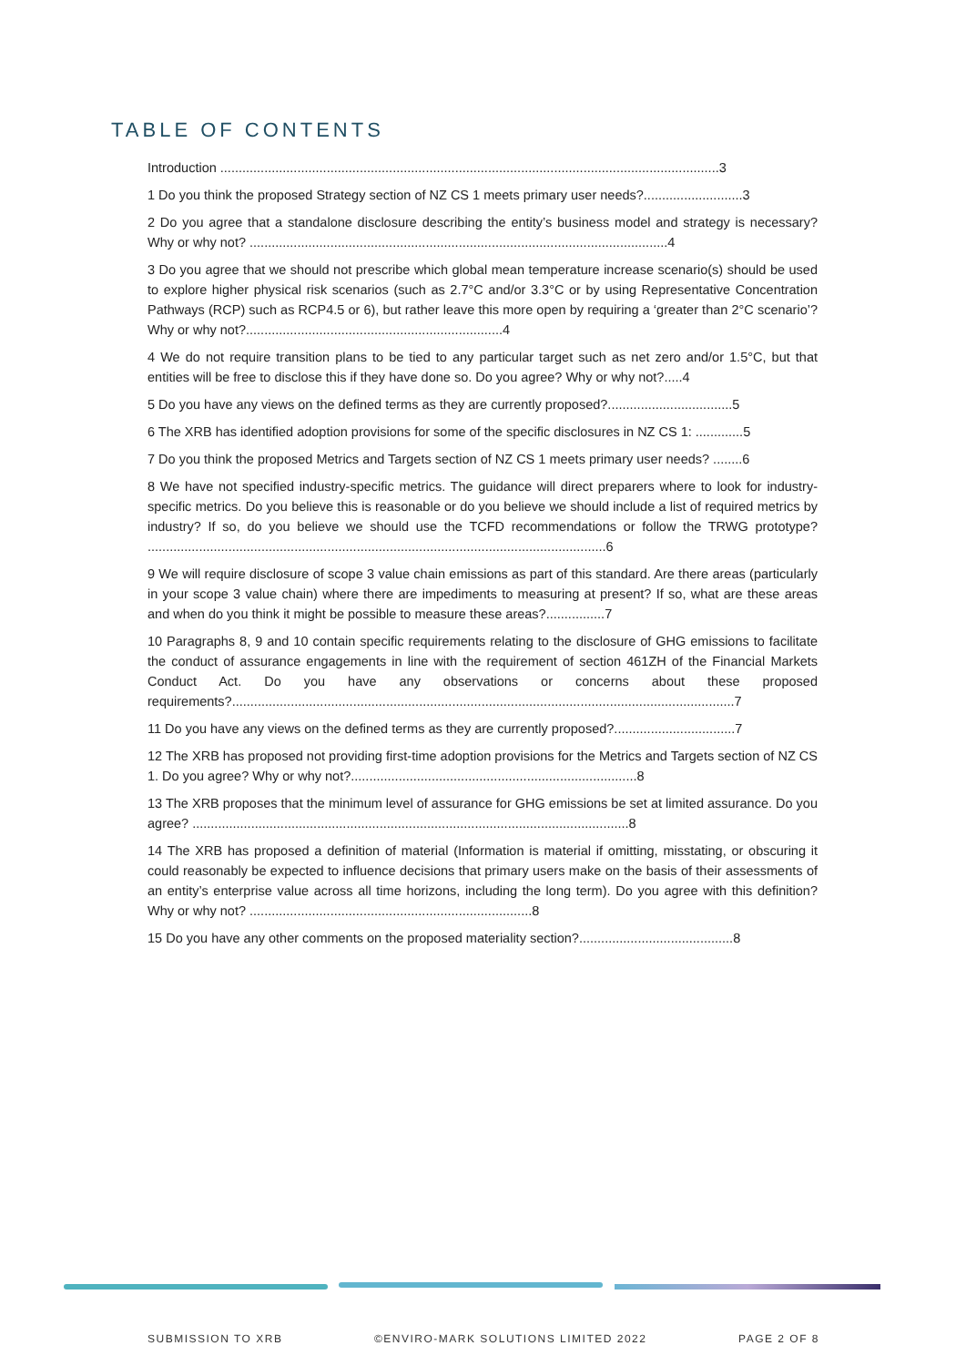TABLE OF CONTENTS
Introduction ........................................................................................................................................3
1 Do you think the proposed Strategy section of NZ CS 1 meets primary user needs?...........................3
2 Do you agree that a standalone disclosure describing the entity’s business model and strategy is necessary? Why or why not? ..................................................................................................................4
3 Do you agree that we should not prescribe which global mean temperature increase scenario(s) should be used to explore higher physical risk scenarios (such as 2.7°C and/or 3.3°C or by using Representative Concentration Pathways (RCP) such as RCP4.5 or 6), but rather leave this more open by requiring a ‘greater than 2°C scenario’? Why or why not?......................................................................4
4 We do not require transition plans to be tied to any particular target such as net zero and/or 1.5°C, but that entities will be free to disclose this if they have done so. Do you agree? Why or why not?.....4
5 Do you have any views on the defined terms as they are currently proposed?..................................5
6 The XRB has identified adoption provisions for some of the specific disclosures in NZ CS 1: .............5
7 Do you think the proposed Metrics and Targets section of NZ CS 1 meets primary user needs? ........6
8 We have not specified industry-specific metrics. The guidance will direct preparers where to look for industry-specific metrics. Do you believe this is reasonable or do you believe we should include a list of required metrics by industry? If so, do you believe we should use the TCFD recommendations or follow the TRWG prototype? .............................................................................................................................6
9 We will require disclosure of scope 3 value chain emissions as part of this standard. Are there areas (particularly in your scope 3 value chain) where there are impediments to measuring at present? If so, what are these areas and when do you think it might be possible to measure these areas?................7
10 Paragraphs 8, 9 and 10 contain specific requirements relating to the disclosure of GHG emissions to facilitate the conduct of assurance engagements in line with the requirement of section 461ZH of the Financial Markets Conduct Act. Do you have any observations or concerns about these proposed requirements?.........................................................................................................................................7
11 Do you have any views on the defined terms as they are currently proposed?.................................7
12 The XRB has proposed not providing first-time adoption provisions for the Metrics and Targets section of NZ CS 1. Do you agree? Why or why not?..............................................................................8
13 The XRB proposes that the minimum level of assurance for GHG emissions be set at limited assurance. Do you agree? .......................................................................................................................8
14 The XRB has proposed a definition of material (Information is material if omitting, misstating, or obscuring it could reasonably be expected to influence decisions that primary users make on the basis of their assessments of an entity’s enterprise value across all time horizons, including the long term). Do you agree with this definition? Why or why not? .............................................................................8
15 Do you have any other comments on the proposed materiality section?..........................................8
SUBMISSION TO XRB ©ENVIRO-MARK SOLUTIONS LIMITED 2022 PAGE 2 OF 8